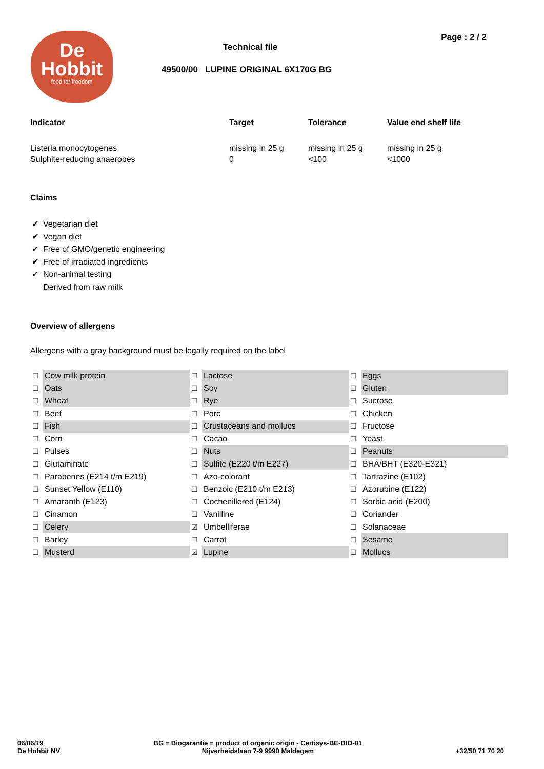Page : 2 / 2
De
Hobbit
food for freedom
Technical file
49500/00 LUPINE ORIGINAL 6X170G BG
| Indicator | Target | Tolerance | Value end shelf life |
| --- | --- | --- | --- |
| Listeria monocytogenes | missing in 25 g | missing in 25 g | missing in 25 g |
| Sulphite-reducing anaerobes | 0 | <100 | <1000 |
Claims
✔ Vegetarian diet
✔ Vegan diet
✔ Free of GMO/genetic engineering
✔ Free of irradiated ingredients
✔ Non-animal testing
Derived from raw milk
Overview of allergens
Allergens with a gray background must be legally required on the label
| ☐ | Cow milk protein | ☐ | Lactose | ☐ | Eggs |
| ☐ | Oats | ☐ | Soy | ☐ | Gluten |
| ☐ | Wheat | ☐ | Rye | ☐ | Sucrose |
| ☐ | Beef | ☐ | Porc | ☐ | Chicken |
| ☐ | Fish | ☐ | Crustaceans and mollucs | ☐ | Fructose |
| ☐ | Corn | ☐ | Cacao | ☐ | Yeast |
| ☐ | Pulses | ☐ | Nuts | ☐ | Peanuts |
| ☐ | Glutaminate | ☐ | Sulfite (E220 t/m E227) | ☐ | BHA/BHT (E320-E321) |
| ☐ | Parabenes (E214 t/m E219) | ☐ | Azo-colorant | ☐ | Tartrazine (E102) |
| ☐ | Sunset Yellow (E110) | ☐ | Benzoic (E210 t/m E213) | ☐ | Azorubine (E122) |
| ☐ | Amaranth (E123) | ☐ | Cochenillered (E124) | ☐ | Sorbic acid (E200) |
| ☐ | Cinamon | ☐ | Vanilline | ☐ | Coriander |
| ☐ | Celery | ☑ | Umbelliferae | ☐ | Solanaceae |
| ☐ | Barley | ☐ | Carrot | ☐ | Sesame |
| ☐ | Musterd | ☑ | Lupine | ☐ | Mollucs |
06/06/19
De Hobbit NV
BG = Biogarantie = product of organic origin - Certisys-BE-BIO-01
Nijverheidslaan 7-9 9990 Maldegem
+32/50 71 70 20